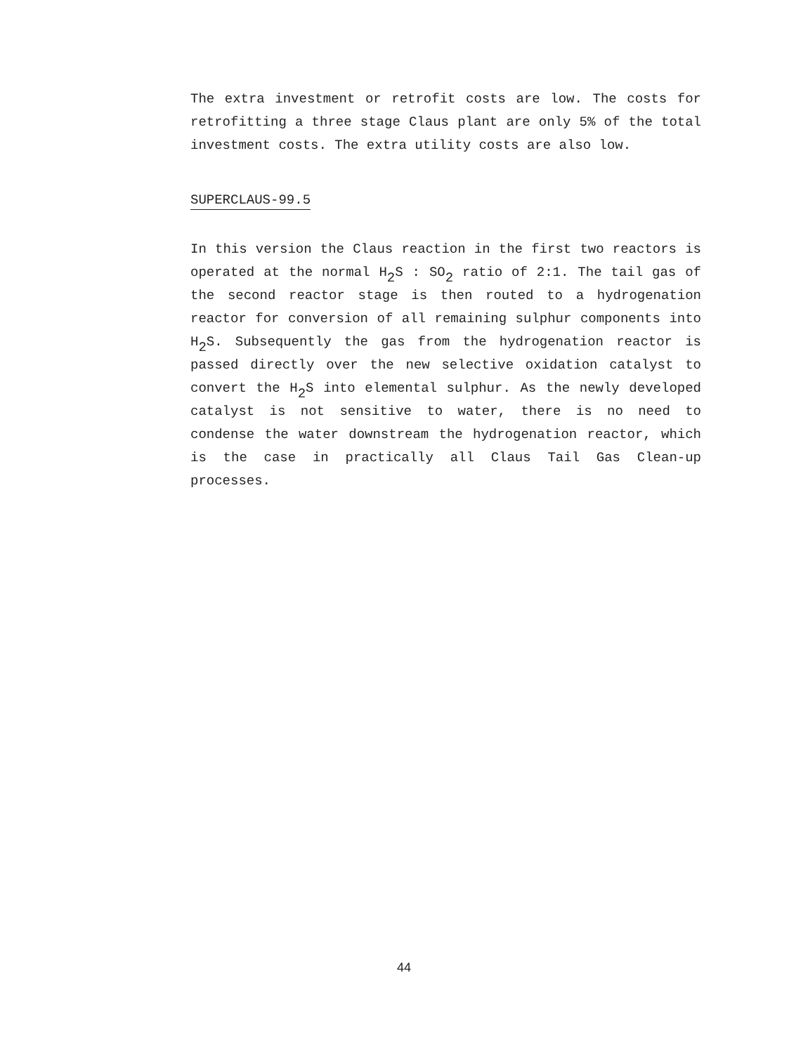The extra investment or retrofit costs are low. The costs for retrofitting a three stage Claus plant are only 5% of the total investment costs. The extra utility costs are also low.
SUPERCLAUS-99.5
In this version the Claus reaction in the first two reactors is operated at the normal H<sub>2</sub>S : SO<sub>2</sub> ratio of 2:1. The tail gas of the second reactor stage is then routed to a hydrogenation reactor for conversion of all remaining sulphur components into H<sub>2</sub>S. Subsequently the gas from the hydrogenation reactor is passed directly over the new selective oxidation catalyst to convert the H<sub>2</sub>S into elemental sulphur. As the newly developed catalyst is not sensitive to water, there is no need to condense the water downstream the hydrogenation reactor, which is the case in practically all Claus Tail Gas Clean-up processes.
44